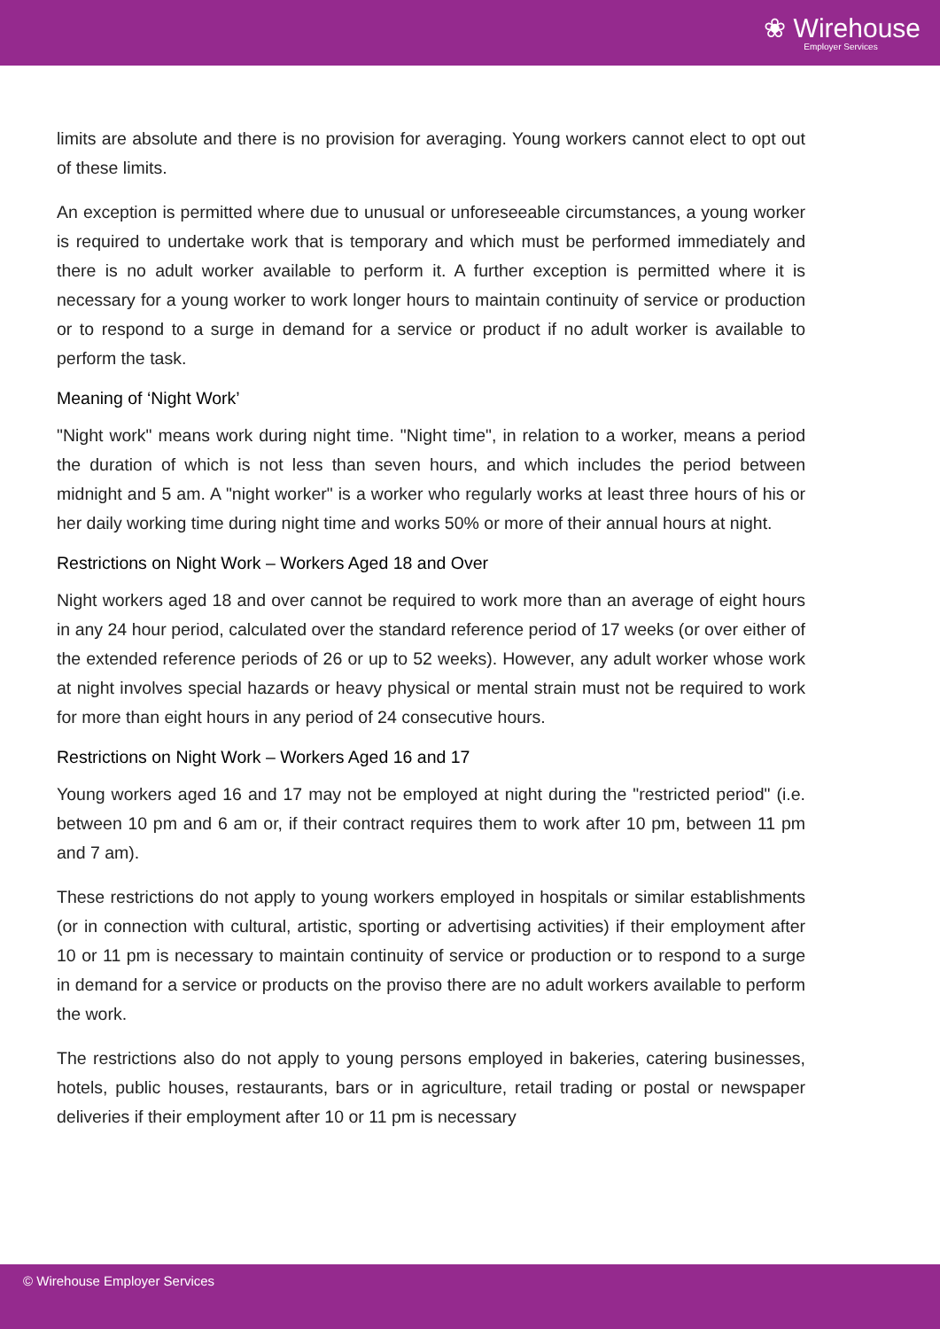❀ Wirehouse
Employer Services
limits are absolute and there is no provision for averaging. Young workers cannot elect to opt out of these limits.
An exception is permitted where due to unusual or unforeseeable circumstances, a young worker is required to undertake work that is temporary and which must be performed immediately and there is no adult worker available to perform it. A further exception is permitted where it is necessary for a young worker to work longer hours to maintain continuity of service or production or to respond to a surge in demand for a service or product if no adult worker is available to perform the task.
Meaning of ‘Night Work’
"Night work" means work during night time. "Night time", in relation to a worker, means a period the duration of which is not less than seven hours, and which includes the period between midnight and 5 am. A "night worker" is a worker who regularly works at least three hours of his or her daily working time during night time and works 50% or more of their annual hours at night.
Restrictions on Night Work – Workers Aged 18 and Over
Night workers aged 18 and over cannot be required to work more than an average of eight hours in any 24 hour period, calculated over the standard reference period of 17 weeks (or over either of the extended reference periods of 26 or up to 52 weeks). However, any adult worker whose work at night involves special hazards or heavy physical or mental strain must not be required to work for more than eight hours in any period of 24 consecutive hours.
Restrictions on Night Work – Workers Aged 16 and 17
Young workers aged 16 and 17 may not be employed at night during the "restricted period" (i.e. between 10 pm and 6 am or, if their contract requires them to work after 10 pm, between 11 pm and 7 am).
These restrictions do not apply to young workers employed in hospitals or similar establishments (or in connection with cultural, artistic, sporting or advertising activities) if their employment after 10 or 11 pm is necessary to maintain continuity of service or production or to respond to a surge in demand for a service or products on the proviso there are no adult workers available to perform the work.
The restrictions also do not apply to young persons employed in bakeries, catering businesses, hotels, public houses, restaurants, bars or in agriculture, retail trading or postal or newspaper deliveries if their employment after 10 or 11 pm is necessary
© Wirehouse Employer Services